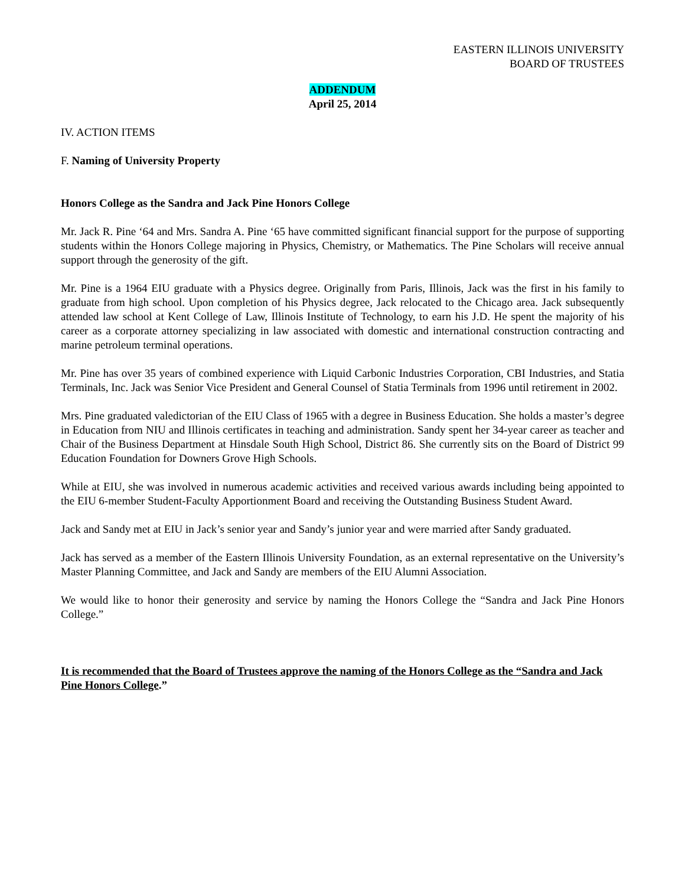EASTERN ILLINOIS UNIVERSITY
BOARD OF TRUSTEES
ADDENDUM
April 25, 2014
IV. ACTION ITEMS
F. Naming of University Property
Honors College as the Sandra and Jack Pine Honors College
Mr. Jack R. Pine ‘64 and Mrs. Sandra A. Pine ‘65 have committed significant financial support for the purpose of supporting students within the Honors College majoring in Physics, Chemistry, or Mathematics. The Pine Scholars will receive annual support through the generosity of the gift.
Mr. Pine is a 1964 EIU graduate with a Physics degree. Originally from Paris, Illinois, Jack was the first in his family to graduate from high school. Upon completion of his Physics degree, Jack relocated to the Chicago area. Jack subsequently attended law school at Kent College of Law, Illinois Institute of Technology, to earn his J.D. He spent the majority of his career as a corporate attorney specializing in law associated with domestic and international construction contracting and marine petroleum terminal operations.
Mr. Pine has over 35 years of combined experience with Liquid Carbonic Industries Corporation, CBI Industries, and Statia Terminals, Inc. Jack was Senior Vice President and General Counsel of Statia Terminals from 1996 until retirement in 2002.
Mrs. Pine graduated valedictorian of the EIU Class of 1965 with a degree in Business Education. She holds a master’s degree in Education from NIU and Illinois certificates in teaching and administration. Sandy spent her 34-year career as teacher and Chair of the Business Department at Hinsdale South High School, District 86. She currently sits on the Board of District 99 Education Foundation for Downers Grove High Schools.
While at EIU, she was involved in numerous academic activities and received various awards including being appointed to the EIU 6-member Student-Faculty Apportionment Board and receiving the Outstanding Business Student Award.
Jack and Sandy met at EIU in Jack’s senior year and Sandy’s junior year and were married after Sandy graduated.
Jack has served as a member of the Eastern Illinois University Foundation, as an external representative on the University’s Master Planning Committee, and Jack and Sandy are members of the EIU Alumni Association.
We would like to honor their generosity and service by naming the Honors College the “Sandra and Jack Pine Honors College.”
It is recommended that the Board of Trustees approve the naming of the Honors College as the “Sandra and Jack Pine Honors College.”